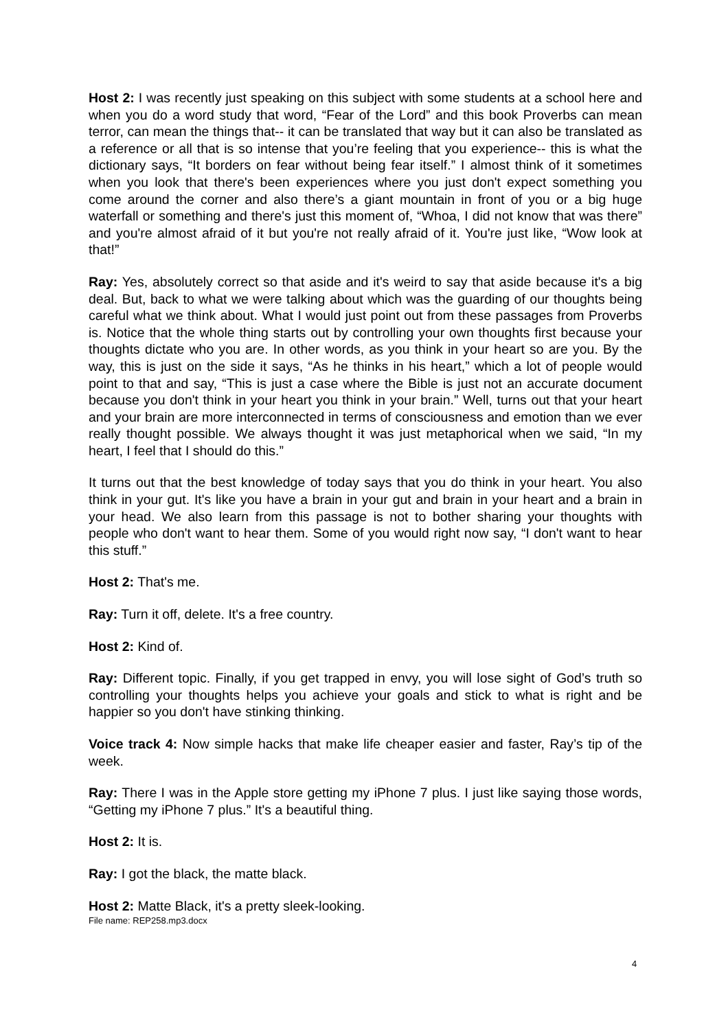Host 2: I was recently just speaking on this subject with some students at a school here and when you do a word study that word, “Fear of the Lord” and this book Proverbs can mean terror, can mean the things that-- it can be translated that way but it can also be translated as a reference or all that is so intense that you’re feeling that you experience-- this is what the dictionary says, “It borders on fear without being fear itself.” I almost think of it sometimes when you look that there's been experiences where you just don't expect something you come around the corner and also there’s a giant mountain in front of you or a big huge waterfall or something and there's just this moment of, “Whoa, I did not know that was there” and you're almost afraid of it but you're not really afraid of it. You're just like, “Wow look at that!”
Ray: Yes, absolutely correct so that aside and it's weird to say that aside because it's a big deal. But, back to what we were talking about which was the guarding of our thoughts being careful what we think about. What I would just point out from these passages from Proverbs is. Notice that the whole thing starts out by controlling your own thoughts first because your thoughts dictate who you are. In other words, as you think in your heart so are you. By the way, this is just on the side it says, “As he thinks in his heart,” which a lot of people would point to that and say, “This is just a case where the Bible is just not an accurate document because you don't think in your heart you think in your brain.” Well, turns out that your heart and your brain are more interconnected in terms of consciousness and emotion than we ever really thought possible. We always thought it was just metaphorical when we said, “In my heart, I feel that I should do this.”
It turns out that the best knowledge of today says that you do think in your heart. You also think in your gut. It's like you have a brain in your gut and brain in your heart and a brain in your head. We also learn from this passage is not to bother sharing your thoughts with people who don't want to hear them. Some of you would right now say, “I don't want to hear this stuff.”
Host 2: That's me.
Ray: Turn it off, delete. It's a free country.
Host 2: Kind of.
Ray: Different topic. Finally, if you get trapped in envy, you will lose sight of God’s truth so controlling your thoughts helps you achieve your goals and stick to what is right and be happier so you don't have stinking thinking.
Voice track 4: Now simple hacks that make life cheaper easier and faster, Ray’s tip of the week.
Ray: There I was in the Apple store getting my iPhone 7 plus. I just like saying those words, “Getting my iPhone 7 plus.” It's a beautiful thing.
Host 2: It is.
Ray: I got the black, the matte black.
Host 2: Matte Black, it's a pretty sleek-looking.
File name: REP258.mp3.docx
4